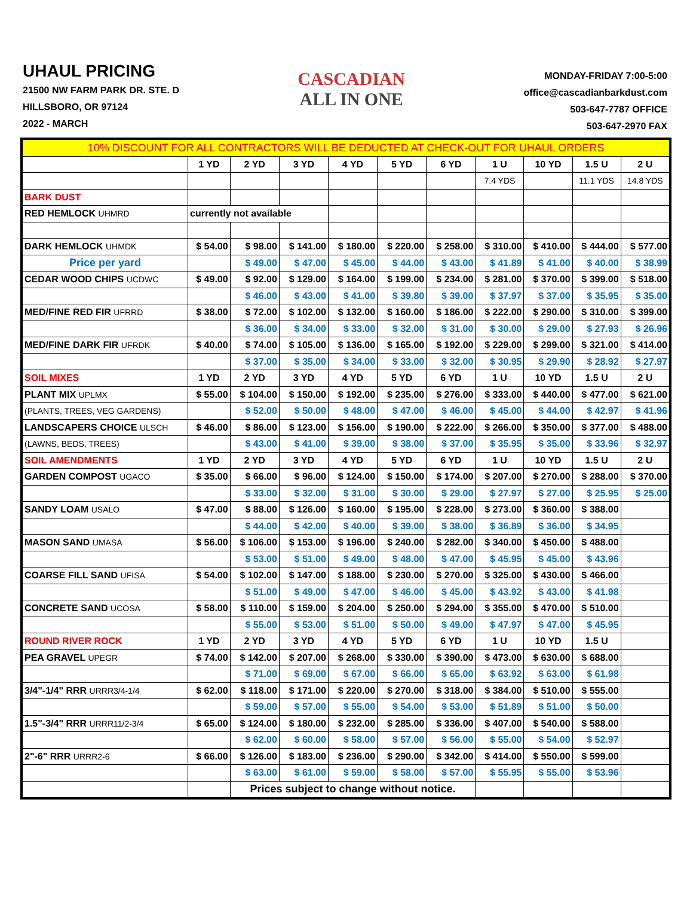UHAUL PRICING
21500 NW FARM PARK DR. STE. D
HILLSBORO, OR 97124
2022 - MARCH
CASCADIAN
ALL IN ONE
MONDAY-FRIDAY 7:00-5:00
office@cascadianbarkdust.com
503-647-7787 OFFICE
503-647-2970 FAX
| 10% DISCOUNT FOR ALL CONTRACTORS WILL BE DEDUCTED AT CHECK-OUT FOR UHAUL ORDERS | | | | | | | | | | |
| | 1 YD | 2 YD | 3 YD | 4 YD | 5 YD | 6 YD | 1 U | 10 YD | 1.5 U | 2 U |
| | | | | | | | 7.4 YDS | | 11.1 YDS | 14.8 YDS |
| BARK DUST | | | | | | | | | | |
| RED HEMLOCK UHMRD | currently not available | | | | | | | | | |
| DARK HEMLOCK UHMDK | $ 54.00 | $ 98.00 | $ 141.00 | $ 180.00 | $ 220.00 | $ 258.00 | $ 310.00 | $ 410.00 | $ 444.00 | $ 577.00 |
| Price per yard | | $ 49.00 | $ 47.00 | $ 45.00 | $ 44.00 | $ 43.00 | $ 41.89 | $ 41.00 | $ 40.00 | $ 38.99 |
| CEDAR WOOD CHIPS UCDWC | $ 49.00 | $ 92.00 | $ 129.00 | $ 164.00 | $ 199.00 | $ 234.00 | $ 281.00 | $ 370.00 | $ 399.00 | $ 518.00 |
| | | $ 46.00 | $ 43.00 | $ 41.00 | $ 39.80 | $ 39.00 | $ 37.97 | $ 37.00 | $ 35.95 | $ 35.00 |
| MED/FINE RED FIR UFRRD | $ 38.00 | $ 72.00 | $ 102.00 | $ 132.00 | $ 160.00 | $ 186.00 | $ 222.00 | $ 290.00 | $ 310.00 | $ 399.00 |
| | | $ 36.00 | $ 34.00 | $ 33.00 | $ 32.00 | $ 31.00 | $ 30.00 | $ 29.00 | $ 27.93 | $ 26.96 |
| MED/FINE DARK FIR UFRDK | $ 40.00 | $ 74.00 | $ 105.00 | $ 136.00 | $ 165.00 | $ 192.00 | $ 229.00 | $ 299.00 | $ 321.00 | $ 414.00 |
| | | $ 37.00 | $ 35.00 | $ 34.00 | $ 33.00 | $ 32.00 | $ 30.95 | $ 29.90 | $ 28.92 | $ 27.97 |
| SOIL MIXES | 1 YD | 2 YD | 3 YD | 4 YD | 5 YD | 6 YD | 1 U | 10 YD | 1.5 U | 2 U |
| PLANT MIX UPLMX | $ 55.00 | $ 104.00 | $ 150.00 | $ 192.00 | $ 235.00 | $ 276.00 | $ 333.00 | $ 440.00 | $ 477.00 | $ 621.00 |
| (PLANTS, TREES, VEG GARDENS) | | $ 52.00 | $ 50.00 | $ 48.00 | $ 47.00 | $ 46.00 | $ 45.00 | $ 44.00 | $ 42.97 | $ 41.96 |
| LANDSCAPERS CHOICE ULSCH | $ 46.00 | $ 86.00 | $ 123.00 | $ 156.00 | $ 190.00 | $ 222.00 | $ 266.00 | $ 350.00 | $ 377.00 | $ 488.00 |
| (LAWNS, BEDS, TREES) | | $ 43.00 | $ 41.00 | $ 39.00 | $ 38.00 | $ 37.00 | $ 35.95 | $ 35.00 | $ 33.96 | $ 32.97 |
| SOIL AMENDMENTS | 1 YD | 2 YD | 3 YD | 4 YD | 5 YD | 6 YD | 1 U | 10 YD | 1.5 U | 2 U |
| GARDEN COMPOST UGACO | $ 35.00 | $ 66.00 | $ 96.00 | $ 124.00 | $ 150.00 | $ 174.00 | $ 207.00 | $ 270.00 | $ 288.00 | $ 370.00 |
| | | $ 33.00 | $ 32.00 | $ 31.00 | $ 30.00 | $ 29.00 | $ 27.97 | $ 27.00 | $ 25.95 | $ 25.00 |
| SANDY LOAM USALO | $ 47.00 | $ 88.00 | $ 126.00 | $ 160.00 | $ 195.00 | $ 228.00 | $ 273.00 | $ 360.00 | $ 388.00 | |
| | | $ 44.00 | $ 42.00 | $ 40.00 | $ 39.00 | $ 38.00 | $ 36.89 | $ 36.00 | $ 34.95 | |
| MASON SAND UMASA | $ 56.00 | $ 106.00 | $ 153.00 | $ 196.00 | $ 240.00 | $ 282.00 | $ 340.00 | $ 450.00 | $ 488.00 | |
| | | $ 53.00 | $ 51.00 | $ 49.00 | $ 48.00 | $ 47.00 | $ 45.95 | $ 45.00 | $ 43.96 | |
| COARSE FILL SAND UFISA | $ 54.00 | $ 102.00 | $ 147.00 | $ 188.00 | $ 230.00 | $ 270.00 | $ 325.00 | $ 430.00 | $ 466.00 | |
| | | $ 51.00 | $ 49.00 | $ 47.00 | $ 46.00 | $ 45.00 | $ 43.92 | $ 43.00 | $ 41.98 | |
| CONCRETE SAND UCOSA | $ 58.00 | $ 110.00 | $ 159.00 | $ 204.00 | $ 250.00 | $ 294.00 | $ 355.00 | $ 470.00 | $ 510.00 | |
| | | $ 55.00 | $ 53.00 | $ 51.00 | $ 50.00 | $ 49.00 | $ 47.97 | $ 47.00 | $ 45.95 | |
| ROUND RIVER ROCK | 1 YD | 2 YD | 3 YD | 4 YD | 5 YD | 6 YD | 1 U | 10 YD | 1.5 U | |
| PEA GRAVEL UPEGR | $ 74.00 | $ 142.00 | $ 207.00 | $ 268.00 | $ 330.00 | $ 390.00 | $ 473.00 | $ 630.00 | $ 688.00 | |
| | | $ 71.00 | $ 69.00 | $ 67.00 | $ 66.00 | $ 65.00 | $ 63.92 | $ 63.00 | $ 61.98 | |
| 3/4"-1/4" RRR URRR3/4-1/4 | $ 62.00 | $ 118.00 | $ 171.00 | $ 220.00 | $ 270.00 | $ 318.00 | $ 384.00 | $ 510.00 | $ 555.00 | |
| | | $ 59.00 | $ 57.00 | $ 55.00 | $ 54.00 | $ 53.00 | $ 51.89 | $ 51.00 | $ 50.00 | |
| 1.5"-3/4" RRR URRR11/2-3/4 | $ 65.00 | $ 124.00 | $ 180.00 | $ 232.00 | $ 285.00 | $ 336.00 | $ 407.00 | $ 540.00 | $ 588.00 | |
| | | $ 62.00 | $ 60.00 | $ 58.00 | $ 57.00 | $ 56.00 | $ 55.00 | $ 54.00 | $ 52.97 | |
| 2"-6" RRR URRR2-6 | $ 66.00 | $ 126.00 | $ 183.00 | $ 236.00 | $ 290.00 | $ 342.00 | $ 414.00 | $ 550.00 | $ 599.00 | |
| | | $ 63.00 | $ 61.00 | $ 59.00 | $ 58.00 | $ 57.00 | $ 55.95 | $ 55.00 | $ 53.96 | |
| | | Prices subject to change without notice. | | | | | | | | |